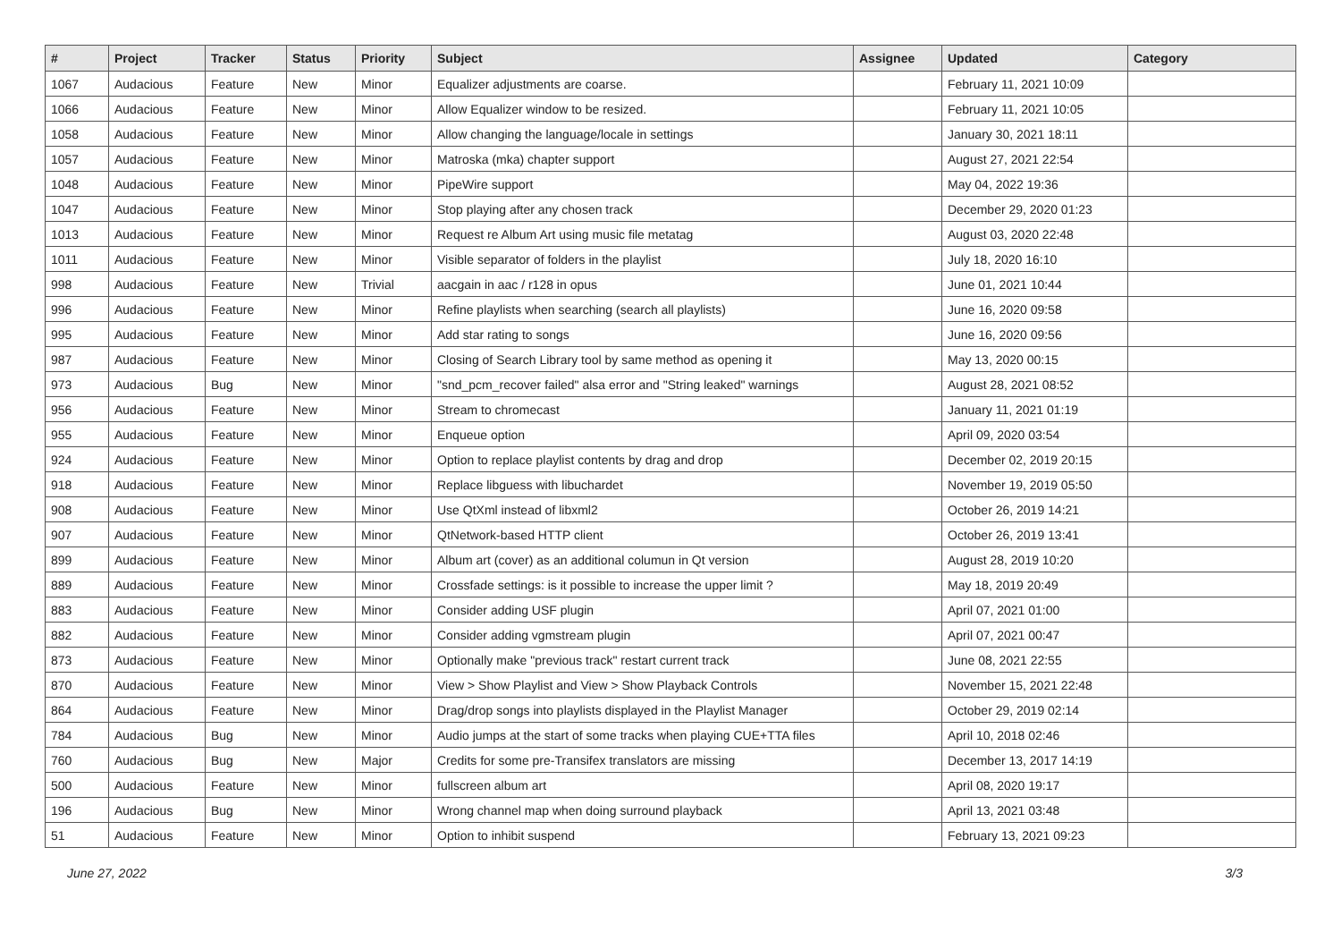| # | Project | Tracker | Status | Priority | Subject | Assignee | Updated | Category |
| --- | --- | --- | --- | --- | --- | --- | --- | --- |
| 1067 | Audacious | Feature | New | Minor | Equalizer adjustments are coarse. | | February 11, 2021 10:09 | |
| 1066 | Audacious | Feature | New | Minor | Allow Equalizer window to be resized. | | February 11, 2021 10:05 | |
| 1058 | Audacious | Feature | New | Minor | Allow changing the language/locale in settings | | January 30, 2021 18:11 | |
| 1057 | Audacious | Feature | New | Minor | Matroska (mka) chapter support | | August 27, 2021 22:54 | |
| 1048 | Audacious | Feature | New | Minor | PipeWire support | | May 04, 2022 19:36 | |
| 1047 | Audacious | Feature | New | Minor | Stop playing after any chosen track | | December 29, 2020 01:23 | |
| 1013 | Audacious | Feature | New | Minor | Request re Album Art using music file metatag | | August 03, 2020 22:48 | |
| 1011 | Audacious | Feature | New | Minor | Visible separator of folders in the playlist | | July 18, 2020 16:10 | |
| 998 | Audacious | Feature | New | Trivial | aacgain in aac / r128 in opus | | June 01, 2021 10:44 | |
| 996 | Audacious | Feature | New | Minor | Refine playlists when searching (search all playlists) | | June 16, 2020 09:58 | |
| 995 | Audacious | Feature | New | Minor | Add star rating to songs | | June 16, 2020 09:56 | |
| 987 | Audacious | Feature | New | Minor | Closing of Search Library tool by same method as opening it | | May 13, 2020 00:15 | |
| 973 | Audacious | Bug | New | Minor | "snd_pcm_recover failed" alsa error and "String leaked" warnings | | August 28, 2021 08:52 | |
| 956 | Audacious | Feature | New | Minor | Stream to chromecast | | January 11, 2021 01:19 | |
| 955 | Audacious | Feature | New | Minor | Enqueue option | | April 09, 2020 03:54 | |
| 924 | Audacious | Feature | New | Minor | Option to replace playlist contents by drag and drop | | December 02, 2019 20:15 | |
| 918 | Audacious | Feature | New | Minor | Replace libguess with libuchardet | | November 19, 2019 05:50 | |
| 908 | Audacious | Feature | New | Minor | Use QtXml instead of libxml2 | | October 26, 2019 14:21 | |
| 907 | Audacious | Feature | New | Minor | QtNetwork-based HTTP client | | October 26, 2019 13:41 | |
| 899 | Audacious | Feature | New | Minor | Album art (cover) as an additional columun in Qt version | | August 28, 2019 10:20 | |
| 889 | Audacious | Feature | New | Minor | Crossfade settings: is it possible to increase the upper limit ? | | May 18, 2019 20:49 | |
| 883 | Audacious | Feature | New | Minor | Consider adding USF plugin | | April 07, 2021 01:00 | |
| 882 | Audacious | Feature | New | Minor | Consider adding vgmstream plugin | | April 07, 2021 00:47 | |
| 873 | Audacious | Feature | New | Minor | Optionally make "previous track" restart current track | | June 08, 2021 22:55 | |
| 870 | Audacious | Feature | New | Minor | View > Show Playlist and View > Show Playback Controls | | November 15, 2021 22:48 | |
| 864 | Audacious | Feature | New | Minor | Drag/drop songs into playlists displayed in the Playlist Manager | | October 29, 2019 02:14 | |
| 784 | Audacious | Bug | New | Minor | Audio jumps at the start of some tracks when playing CUE+TTA files | | April 10, 2018 02:46 | |
| 760 | Audacious | Bug | New | Major | Credits for some pre-Transifex translators are missing | | December 13, 2017 14:19 | |
| 500 | Audacious | Feature | New | Minor | fullscreen album art | | April 08, 2020 19:17 | |
| 196 | Audacious | Bug | New | Minor | Wrong channel map when doing surround playback | | April 13, 2021 03:48 | |
| 51 | Audacious | Feature | New | Minor | Option to inhibit suspend | | February 13, 2021 09:23 | |
June 27, 2022 3/3